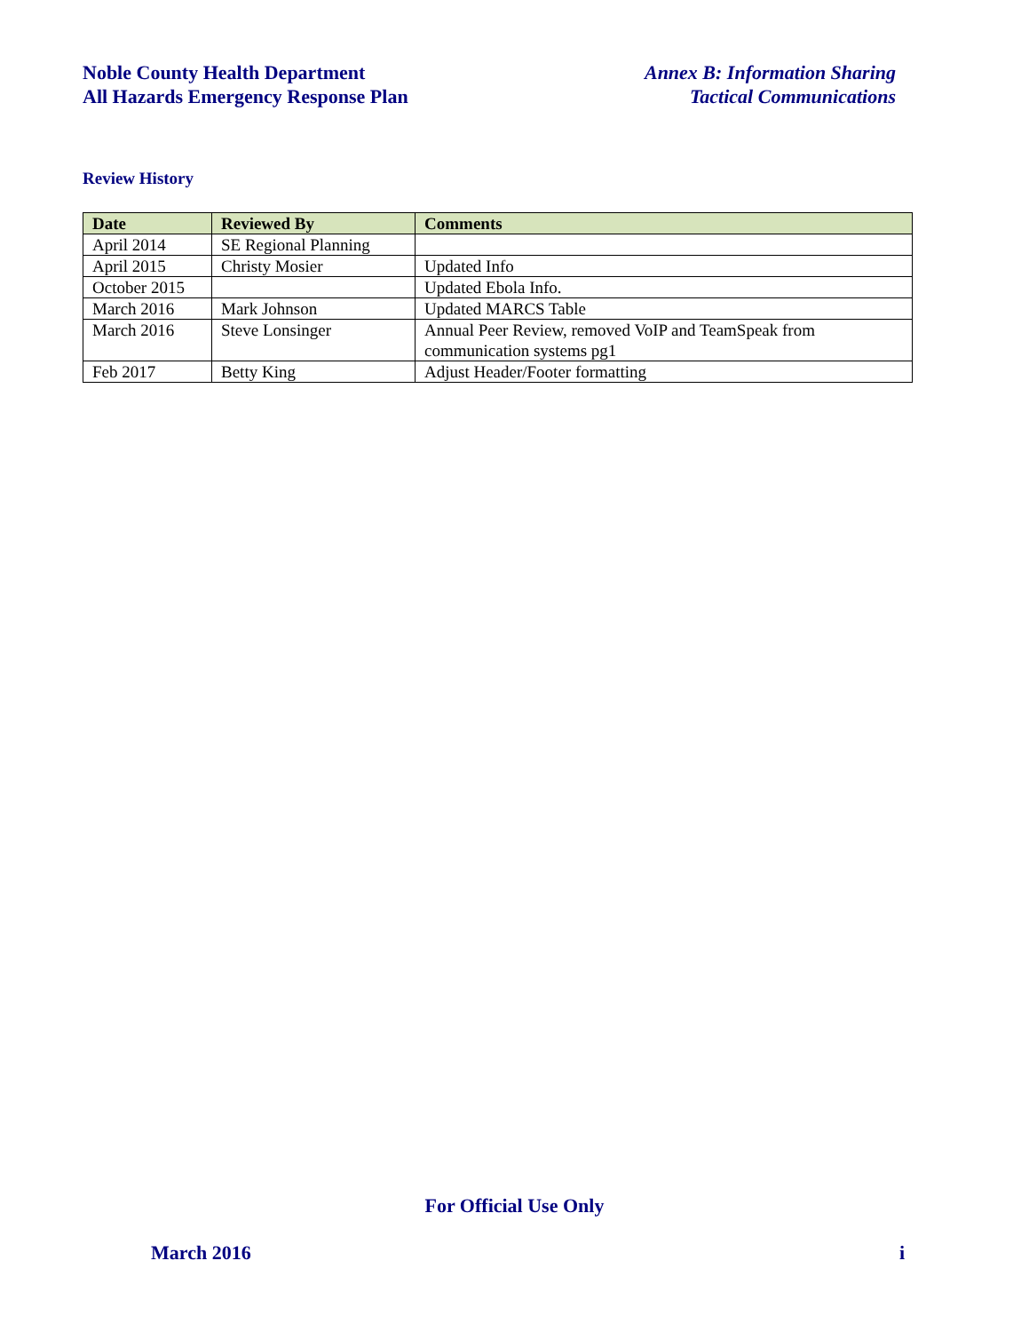Noble County Health Department
All Hazards Emergency Response Plan
Annex B: Information Sharing
Tactical Communications
Review History
| Date | Reviewed By | Comments |
| --- | --- | --- |
| April 2014 | SE Regional Planning | |
| April 2015 | Christy Mosier | Updated Info |
| October 2015 | | Updated Ebola Info. |
| March 2016 | Mark Johnson | Updated MARCS Table |
| March 2016 | Steve Lonsinger | Annual Peer Review, removed VoIP and TeamSpeak from communication systems pg1 |
| Feb 2017 | Betty King | Adjust Header/Footer formatting |
For Official Use Only
March 2016 i